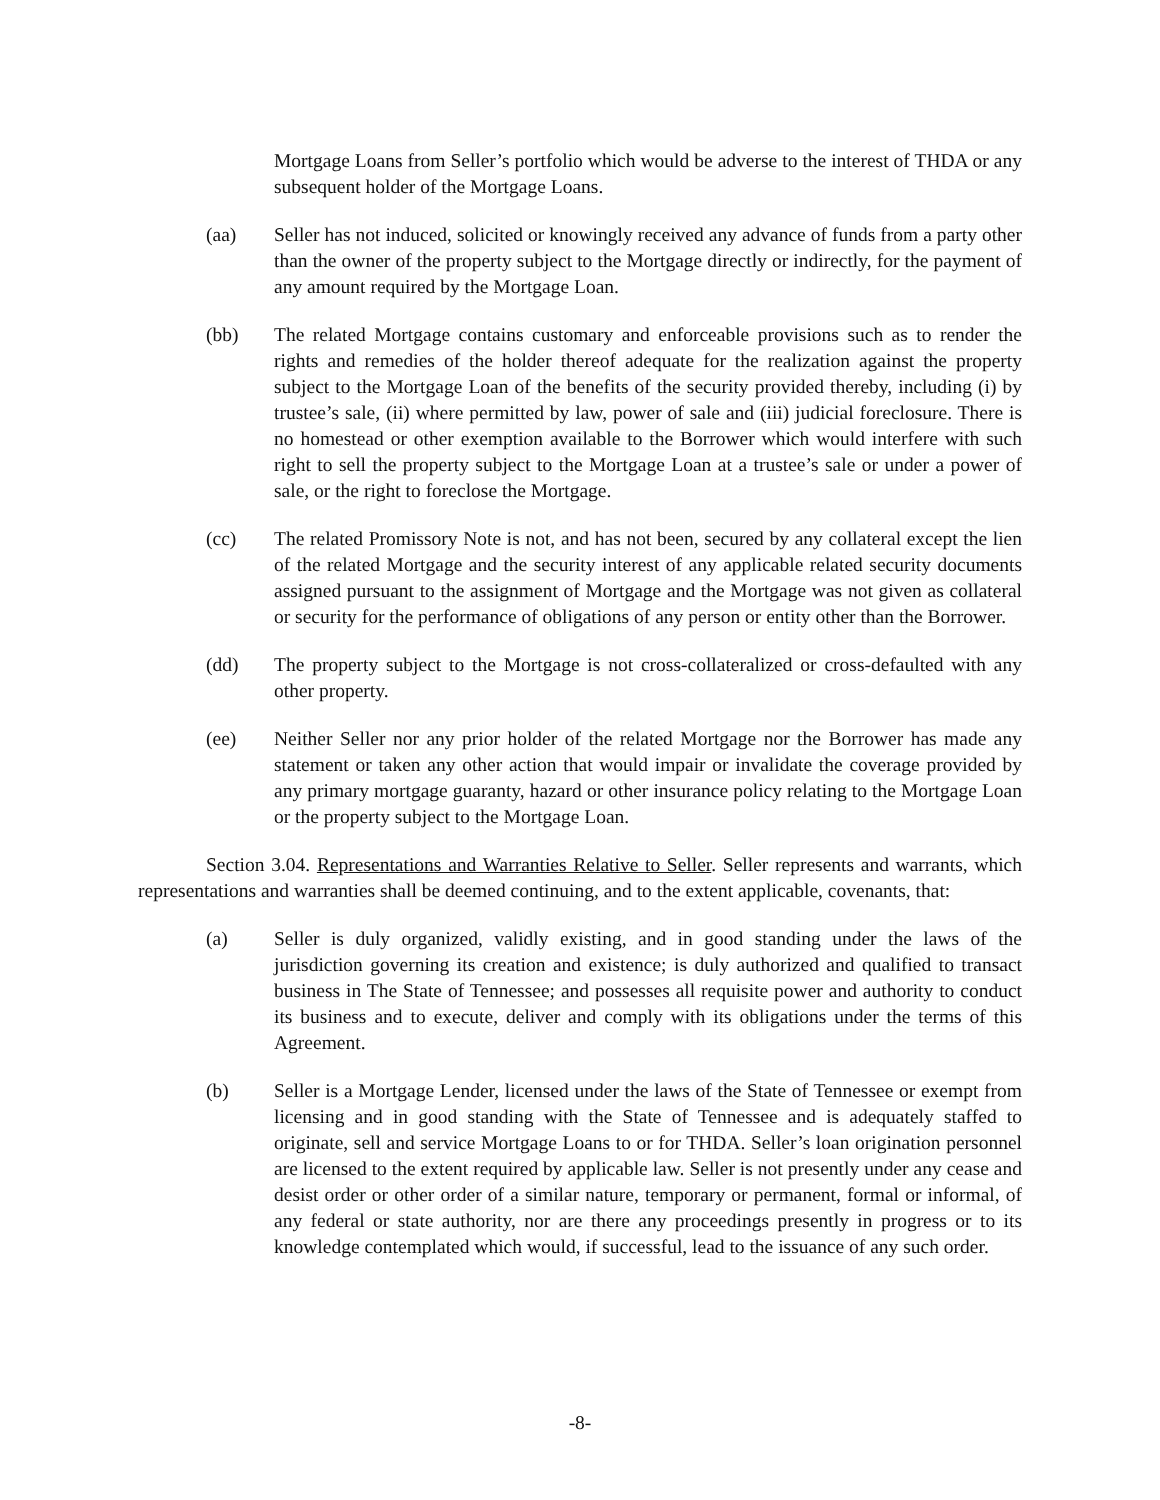Mortgage Loans from Seller’s portfolio which would be adverse to the interest of THDA or any subsequent holder of the Mortgage Loans.
(aa) Seller has not induced, solicited or knowingly received any advance of funds from a party other than the owner of the property subject to the Mortgage directly or indirectly, for the payment of any amount required by the Mortgage Loan.
(bb) The related Mortgage contains customary and enforceable provisions such as to render the rights and remedies of the holder thereof adequate for the realization against the property subject to the Mortgage Loan of the benefits of the security provided thereby, including (i) by trustee’s sale, (ii) where permitted by law, power of sale and (iii) judicial foreclosure. There is no homestead or other exemption available to the Borrower which would interfere with such right to sell the property subject to the Mortgage Loan at a trustee’s sale or under a power of sale, or the right to foreclose the Mortgage.
(cc) The related Promissory Note is not, and has not been, secured by any collateral except the lien of the related Mortgage and the security interest of any applicable related security documents assigned pursuant to the assignment of Mortgage and the Mortgage was not given as collateral or security for the performance of obligations of any person or entity other than the Borrower.
(dd) The property subject to the Mortgage is not cross-collateralized or cross-defaulted with any other property.
(ee) Neither Seller nor any prior holder of the related Mortgage nor the Borrower has made any statement or taken any other action that would impair or invalidate the coverage provided by any primary mortgage guaranty, hazard or other insurance policy relating to the Mortgage Loan or the property subject to the Mortgage Loan.
Section 3.04. Representations and Warranties Relative to Seller. Seller represents and warrants, which representations and warranties shall be deemed continuing, and to the extent applicable, covenants, that:
(a) Seller is duly organized, validly existing, and in good standing under the laws of the jurisdiction governing its creation and existence; is duly authorized and qualified to transact business in The State of Tennessee; and possesses all requisite power and authority to conduct its business and to execute, deliver and comply with its obligations under the terms of this Agreement.
(b) Seller is a Mortgage Lender, licensed under the laws of the State of Tennessee or exempt from licensing and in good standing with the State of Tennessee and is adequately staffed to originate, sell and service Mortgage Loans to or for THDA. Seller’s loan origination personnel are licensed to the extent required by applicable law. Seller is not presently under any cease and desist order or other order of a similar nature, temporary or permanent, formal or informal, of any federal or state authority, nor are there any proceedings presently in progress or to its knowledge contemplated which would, if successful, lead to the issuance of any such order.
-8-